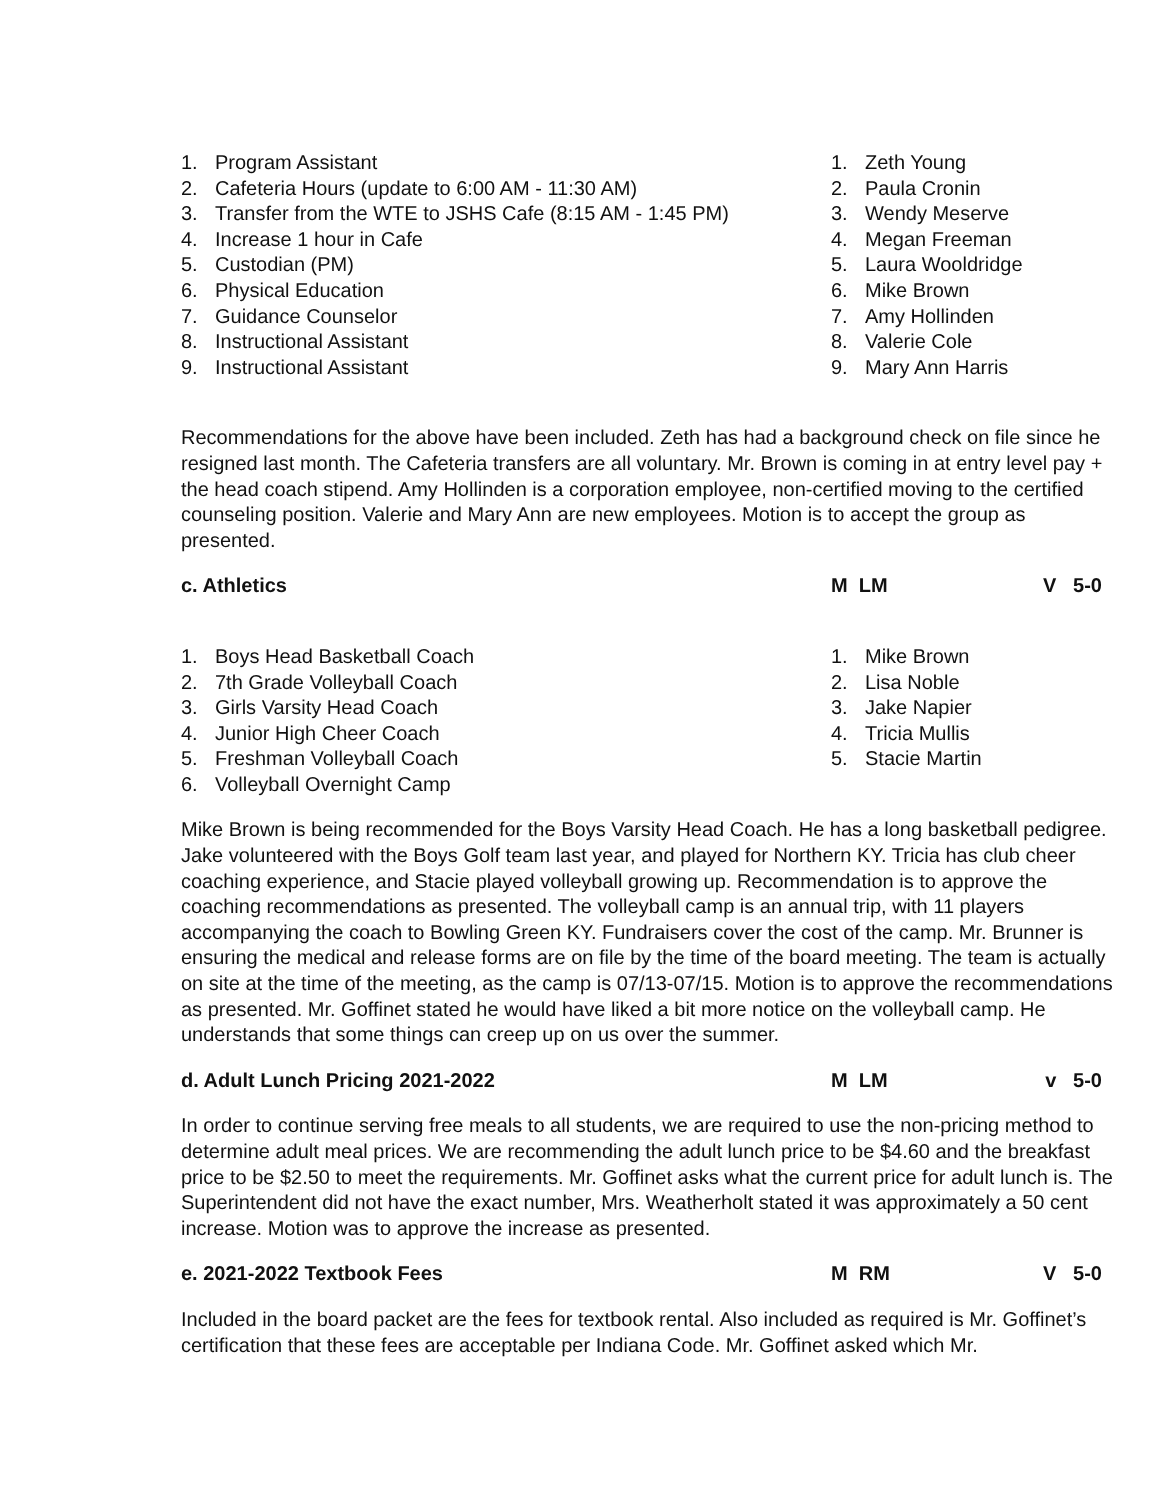1. Program Assistant
2. Cafeteria Hours (update to 6:00 AM - 11:30 AM)
3. Transfer from the WTE to JSHS Cafe (8:15 AM - 1:45 PM)
4. Increase 1 hour in Cafe
5. Custodian (PM)
6. Physical Education
7. Guidance Counselor
8. Instructional Assistant
9. Instructional Assistant
1. Zeth Young
2. Paula Cronin
3. Wendy Meserve
4. Megan Freeman
5. Laura Wooldridge
6. Mike Brown
7. Amy Hollinden
8. Valerie Cole
9. Mary Ann Harris
Recommendations for the above have been included. Zeth has had a background check on file since he resigned last month. The Cafeteria transfers are all voluntary. Mr. Brown is coming in at entry level pay + the head coach stipend. Amy Hollinden is a corporation employee, non-certified moving to the certified counseling position. Valerie and Mary Ann are new employees. Motion is to accept the group as presented.
c. Athletics M LM V 5-0
1. Boys Head Basketball Coach
2. 7th Grade Volleyball Coach
3. Girls Varsity Head Coach
4. Junior High Cheer Coach
5. Freshman Volleyball Coach
6. Volleyball Overnight Camp
1. Mike Brown
2. Lisa Noble
3. Jake Napier
4. Tricia Mullis
5. Stacie Martin
Mike Brown is being recommended for the Boys Varsity Head Coach. He has a long basketball pedigree. Jake volunteered with the Boys Golf team last year, and played for Northern KY. Tricia has club cheer coaching experience, and Stacie played volleyball growing up. Recommendation is to approve the coaching recommendations as presented. The volleyball camp is an annual trip, with 11 players accompanying the coach to Bowling Green KY. Fundraisers cover the cost of the camp. Mr. Brunner is ensuring the medical and release forms are on file by the time of the board meeting. The team is actually on site at the time of the meeting, as the camp is 07/13-07/15. Motion is to approve the recommendations as presented. Mr. Goffinet stated he would have liked a bit more notice on the volleyball camp. He understands that some things can creep up on us over the summer.
d. Adult Lunch Pricing 2021-2022 M LM v 5-0
In order to continue serving free meals to all students, we are required to use the non-pricing method to determine adult meal prices. We are recommending the adult lunch price to be $4.60 and the breakfast price to be $2.50 to meet the requirements. Mr. Goffinet asks what the current price for adult lunch is. The Superintendent did not have the exact number, Mrs. Weatherholt stated it was approximately a 50 cent increase. Motion was to approve the increase as presented.
e. 2021-2022 Textbook Fees M RM V 5-0
Included in the board packet are the fees for textbook rental. Also included as required is Mr. Goffinet’s certification that these fees are acceptable per Indiana Code. Mr. Goffinet asked which Mr.